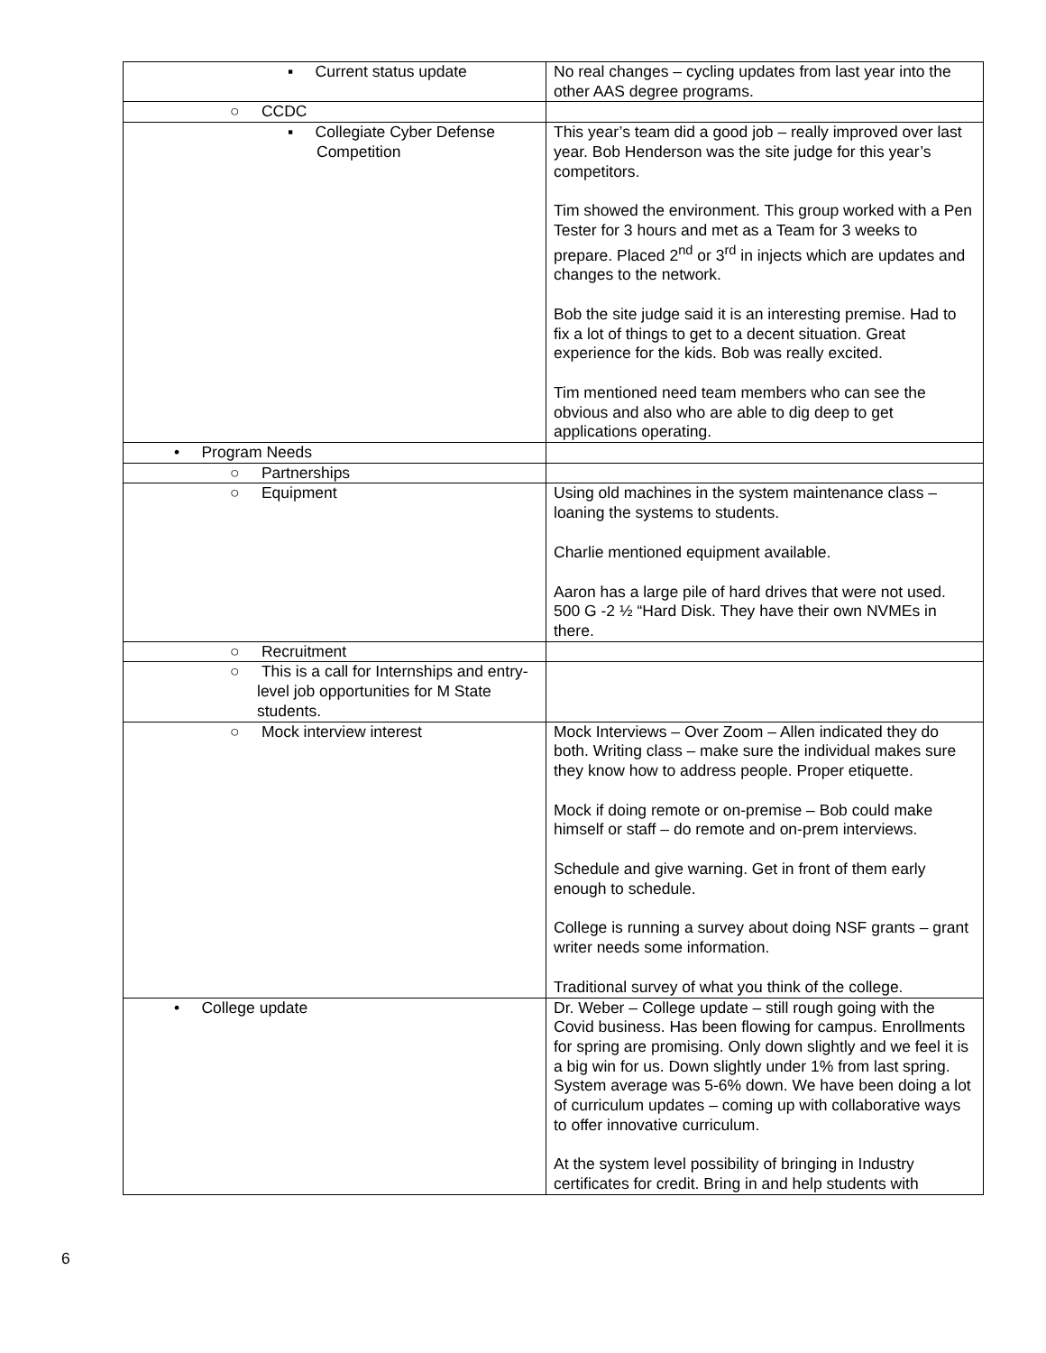| ▪ Current status update | No real changes – cycling updates from last year into the other AAS degree programs. |
| ○ CCDC | |
| ▪ Collegiate Cyber Defense Competition | This year’s team did a good job – really improved over last year. Bob Henderson was the site judge for this year’s competitors. Tim showed the environment. This group worked with a Pen Tester for 3 hours and met as a Team for 3 weeks to prepare. Placed 2<sup>nd</sup> or 3<sup>rd</sup> in injects which are updates and changes to the network. Bob the site judge said it is an interesting premise. Had to fix a lot of things to get to a decent situation. Great experience for the kids. Bob was really excited. Tim mentioned need team members who can see the obvious and also who are able to dig deep to get applications operating. |
| • Program Needs | |
| ○ Partnerships | |
| ○ Equipment | Using old machines in the system maintenance class – loaning the systems to students. Charlie mentioned equipment available. Aaron has a large pile of hard drives that were not used. 500 G -2 ½ “Hard Disk. They have their own NVMEs in there. |
| ○ Recruitment | |
| ○ This is a call for Internships and entry-level job opportunities for M State students. | |
| ○ Mock interview interest | Mock Interviews – Over Zoom – Allen indicated they do both. Writing class – make sure the individual makes sure they know how to address people. Proper etiquette. Mock if doing remote or on-premise – Bob could make himself or staff – do remote and on-prem interviews. Schedule and give warning. Get in front of them early enough to schedule. College is running a survey about doing NSF grants – grant writer needs some information. Traditional survey of what you think of the college. |
| • College update | Dr. Weber – College update – still rough going with the Covid business. Has been flowing for campus. Enrollments for spring are promising. Only down slightly and we feel it is a big win for us. Down slightly under 1% from last spring. System average was 5-6% down. We have been doing a lot of curriculum updates – coming up with collaborative ways to offer innovative curriculum. At the system level possibility of bringing in Industry certificates for credit. Bring in and help students with |
6